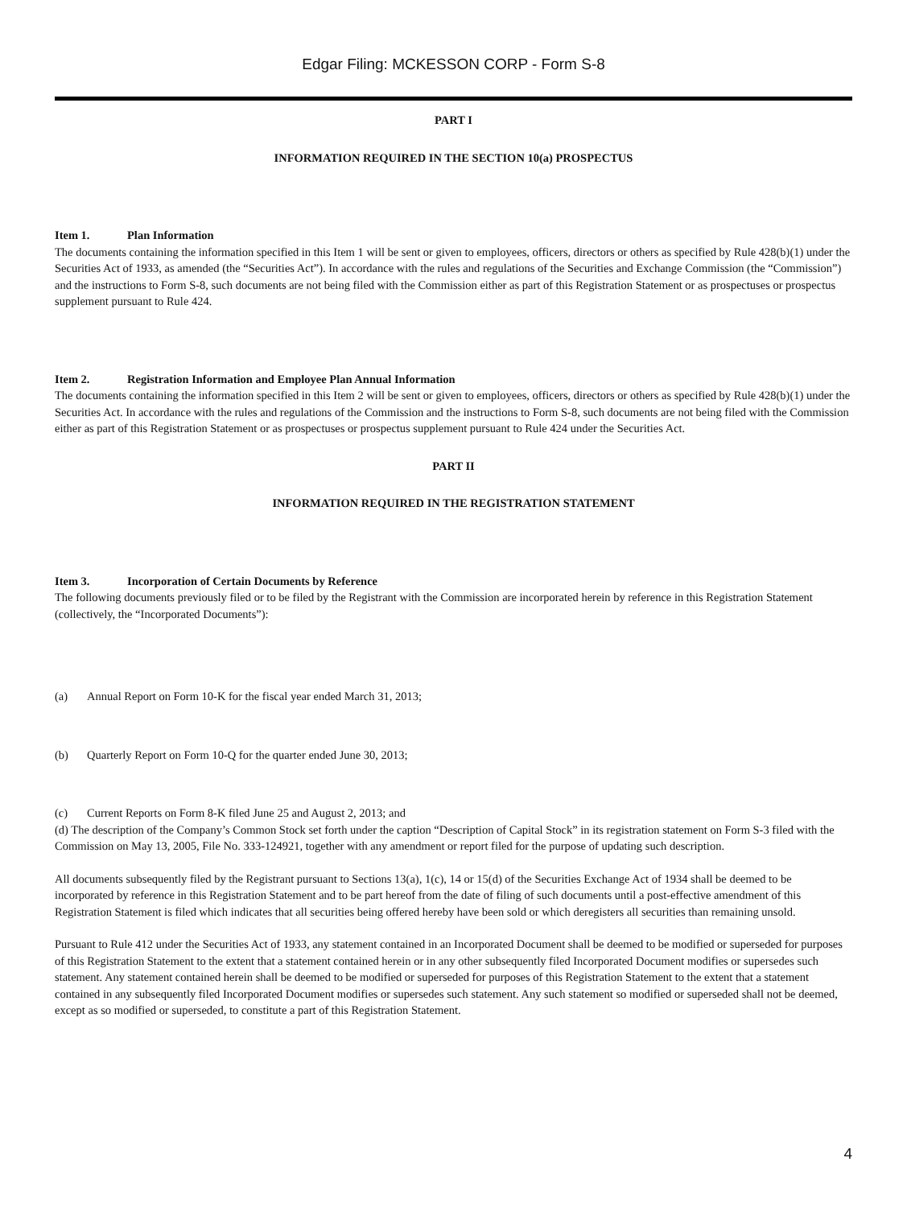Edgar Filing: MCKESSON CORP - Form S-8
PART I
INFORMATION REQUIRED IN THE SECTION 10(a) PROSPECTUS
Item 1. Plan Information
The documents containing the information specified in this Item 1 will be sent or given to employees, officers, directors or others as specified by Rule 428(b)(1) under the Securities Act of 1933, as amended (the “Securities Act”). In accordance with the rules and regulations of the Securities and Exchange Commission (the “Commission”) and the instructions to Form S-8, such documents are not being filed with the Commission either as part of this Registration Statement or as prospectuses or prospectus supplement pursuant to Rule 424.
Item 2. Registration Information and Employee Plan Annual Information
The documents containing the information specified in this Item 2 will be sent or given to employees, officers, directors or others as specified by Rule 428(b)(1) under the Securities Act. In accordance with the rules and regulations of the Commission and the instructions to Form S-8, such documents are not being filed with the Commission either as part of this Registration Statement or as prospectuses or prospectus supplement pursuant to Rule 424 under the Securities Act.
PART II
INFORMATION REQUIRED IN THE REGISTRATION STATEMENT
Item 3. Incorporation of Certain Documents by Reference
The following documents previously filed or to be filed by the Registrant with the Commission are incorporated herein by reference in this Registration Statement (collectively, the “Incorporated Documents”):
(a) Annual Report on Form 10-K for the fiscal year ended March 31, 2013;
(b) Quarterly Report on Form 10-Q for the quarter ended June 30, 2013;
(c) Current Reports on Form 8-K filed June 25 and August 2, 2013; and
(d) The description of the Company’s Common Stock set forth under the caption “Description of Capital Stock” in its registration statement on Form S-3 filed with the Commission on May 13, 2005, File No. 333-124921, together with any amendment or report filed for the purpose of updating such description.
All documents subsequently filed by the Registrant pursuant to Sections 13(a), 1(c), 14 or 15(d) of the Securities Exchange Act of 1934 shall be deemed to be incorporated by reference in this Registration Statement and to be part hereof from the date of filing of such documents until a post-effective amendment of this Registration Statement is filed which indicates that all securities being offered hereby have been sold or which deregisters all securities than remaining unsold.
Pursuant to Rule 412 under the Securities Act of 1933, any statement contained in an Incorporated Document shall be deemed to be modified or superseded for purposes of this Registration Statement to the extent that a statement contained herein or in any other subsequently filed Incorporated Document modifies or supersedes such statement. Any statement contained herein shall be deemed to be modified or superseded for purposes of this Registration Statement to the extent that a statement contained in any subsequently filed Incorporated Document modifies or supersedes such statement. Any such statement so modified or superseded shall not be deemed, except as so modified or superseded, to constitute a part of this Registration Statement.
4